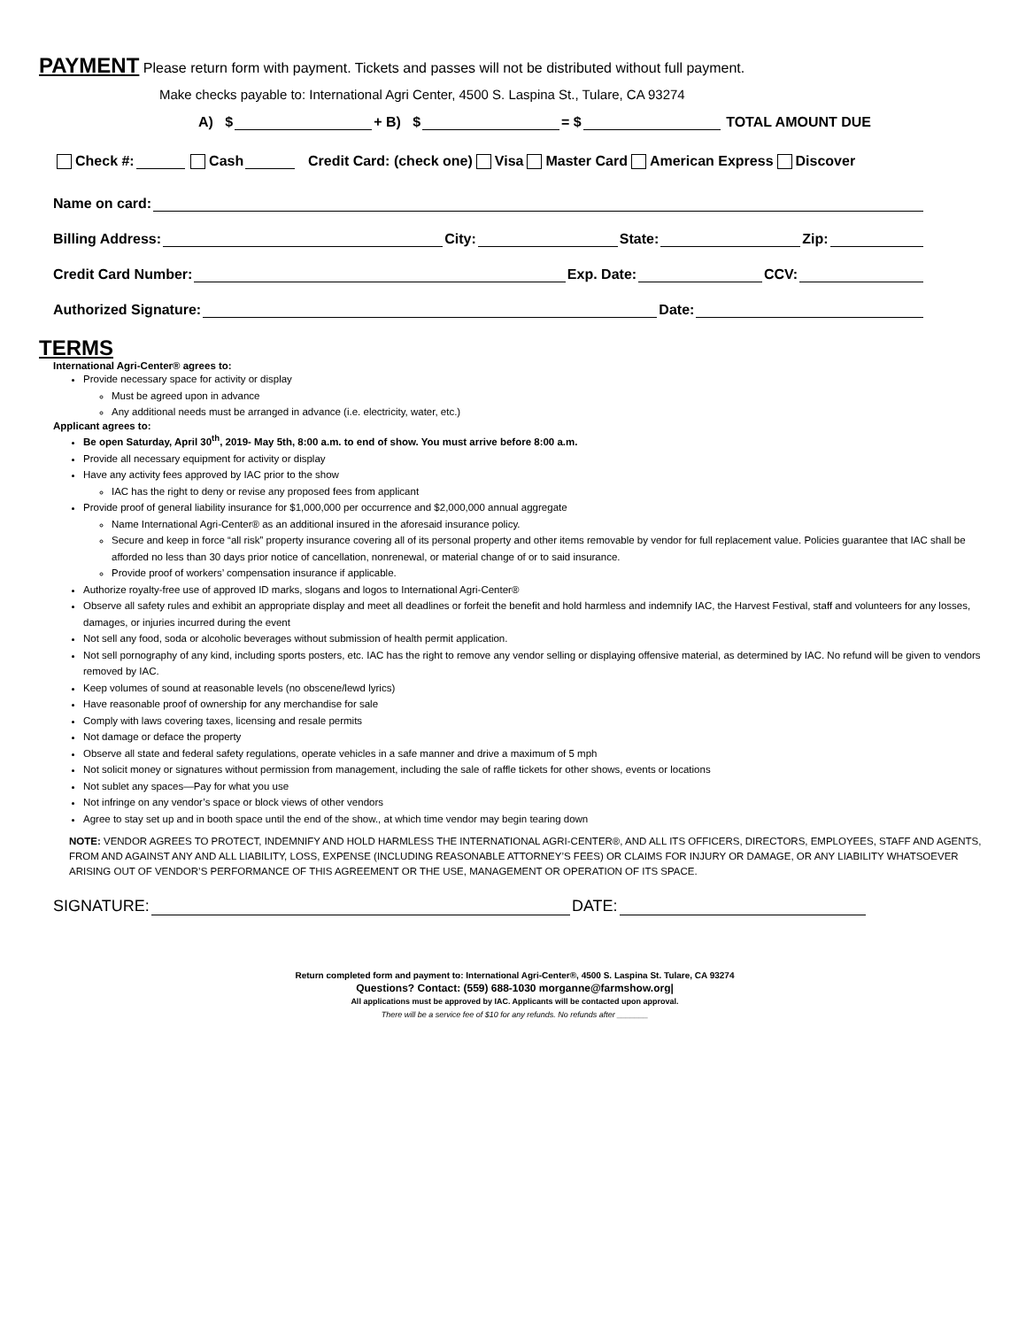PAYMENT
Please return form with payment. Tickets and passes will not be distributed without full payment.
Make checks payable to: International Agri Center, 4500 S. Laspina St., Tulare, CA 93274
A) $ + B) $ = $ TOTAL AMOUNT DUE
Check #: Cash Credit Card: (check one) Visa Master Card American Express Discover
Name on card:
Billing Address: City: State: Zip:
Credit Card Number: Exp. Date: CCV:
Authorized Signature: Date:
TERMS
International Agri-Center® agrees to:
Provide necessary space for activity or display
Must be agreed upon in advance
Any additional needs must be arranged in advance (i.e. electricity, water, etc.)
Applicant agrees to:
Be open Saturday, April 30<sup>th</sup>, 2019- May 5th, 8:00 a.m. to end of show. You must arrive before 8:00 a.m.
Provide all necessary equipment for activity or display
Have any activity fees approved by IAC prior to the show
IAC has the right to deny or revise any proposed fees from applicant
Provide proof of general liability insurance for $1,000,000 per occurrence and $2,000,000 annual aggregate
Name International Agri-Center® as an additional insured in the aforesaid insurance policy.
Secure and keep in force “all risk” property insurance covering all of its personal property and other items removable by vendor for full replacement value. Policies guarantee that IAC shall be afforded no less than 30 days prior notice of cancellation, nonrenewal, or material change of or to said insurance.
Provide proof of workers’ compensation insurance if applicable.
Authorize royalty-free use of approved ID marks, slogans and logos to International Agri-Center®
Observe all safety rules and exhibit an appropriate display and meet all deadlines or forfeit the benefit and hold harmless and indemnify IAC, the Harvest Festival, staff and volunteers for any losses, damages, or injuries incurred during the event
Not sell any food, soda or alcoholic beverages without submission of health permit application.
Not sell pornography of any kind, including sports posters, etc. IAC has the right to remove any vendor selling or displaying offensive material, as determined by IAC. No refund will be given to vendors removed by IAC.
Keep volumes of sound at reasonable levels (no obscene/lewd lyrics)
Have reasonable proof of ownership for any merchandise for sale
Comply with laws covering taxes, licensing and resale permits
Not damage or deface the property
Observe all state and federal safety regulations, operate vehicles in a safe manner and drive a maximum of 5 mph
Not solicit money or signatures without permission from management, including the sale of raffle tickets for other shows, events or locations
Not sublet any spaces—Pay for what you use
Not infringe on any vendor’s space or block views of other vendors
Agree to stay set up and in booth space until the end of the show., at which time vendor may begin tearing down
NOTE: VENDOR AGREES TO PROTECT, INDEMNIFY AND HOLD HARMLESS THE INTERNATIONAL AGRI-CENTER®, AND ALL ITS OFFICERS, DIRECTORS, EMPLOYEES, STAFF AND AGENTS, FROM AND AGAINST ANY AND ALL LIABILITY, LOSS, EXPENSE (INCLUDING REASONABLE ATTORNEY’S FEES) OR CLAIMS FOR INJURY OR DAMAGE, OR ANY LIABILITY WHATSOEVER ARISING OUT OF VENDOR’S PERFORMANCE OF THIS AGREEMENT OR THE USE, MANAGEMENT OR OPERATION OF ITS SPACE.
SIGNATURE: DATE:
Return completed form and payment to: International Agri-Center®, 4500 S. Laspina St. Tulare, CA 93274
Questions? Contact: (559) 688-1030 morganne@farmshow.org|
All applications must be approved by IAC. Applicants will be contacted upon approval.
There will be a service fee of $10 for any refunds. No refunds after _______